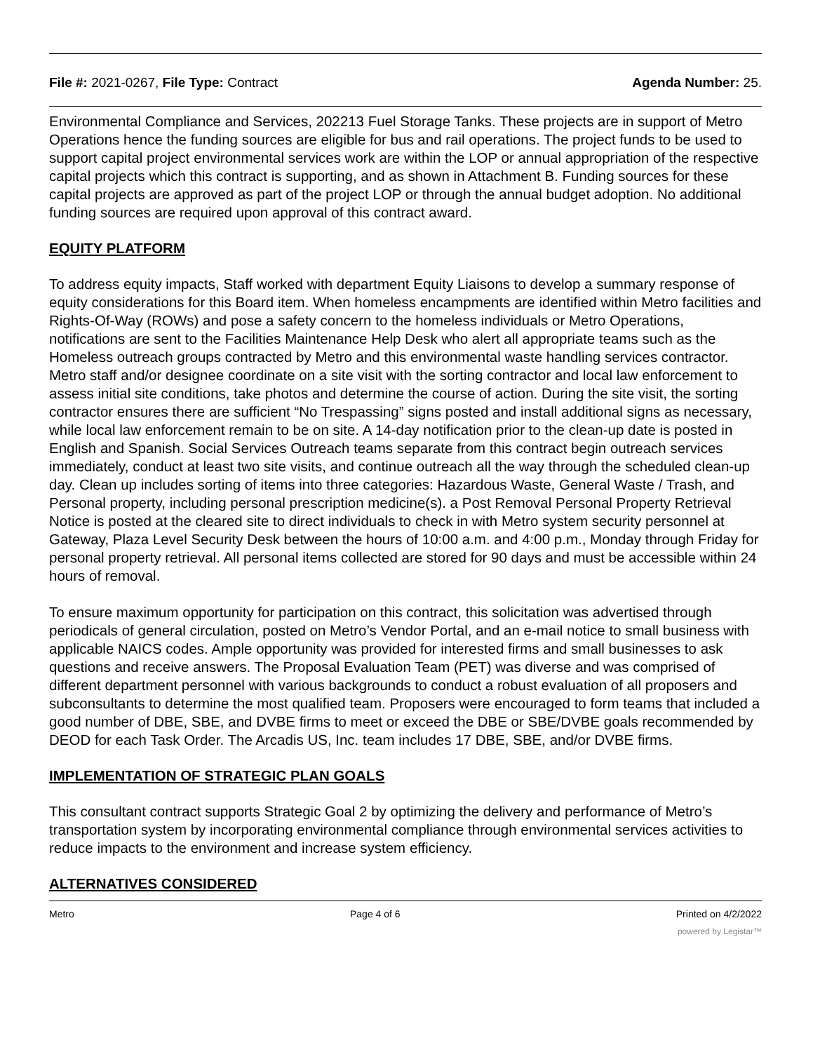File #: 2021-0267, File Type: Contract
Agenda Number: 25.
Environmental Compliance and Services, 202213 Fuel Storage Tanks. These projects are in support of Metro Operations hence the funding sources are eligible for bus and rail operations. The project funds to be used to support capital project environmental services work are within the LOP or annual appropriation of the respective capital projects which this contract is supporting, and as shown in Attachment B. Funding sources for these capital projects are approved as part of the project LOP or through the annual budget adoption. No additional funding sources are required upon approval of this contract award.
EQUITY PLATFORM
To address equity impacts, Staff worked with department Equity Liaisons to develop a summary response of equity considerations for this Board item. When homeless encampments are identified within Metro facilities and Rights-Of-Way (ROWs) and pose a safety concern to the homeless individuals or Metro Operations, notifications are sent to the Facilities Maintenance Help Desk who alert all appropriate teams such as the Homeless outreach groups contracted by Metro and this environmental waste handling services contractor. Metro staff and/or designee coordinate on a site visit with the sorting contractor and local law enforcement to assess initial site conditions, take photos and determine the course of action. During the site visit, the sorting contractor ensures there are sufficient “No Trespassing” signs posted and install additional signs as necessary, while local law enforcement remain to be on site. A 14-day notification prior to the clean-up date is posted in English and Spanish. Social Services Outreach teams separate from this contract begin outreach services immediately, conduct at least two site visits, and continue outreach all the way through the scheduled clean-up day. Clean up includes sorting of items into three categories: Hazardous Waste, General Waste / Trash, and Personal property, including personal prescription medicine(s). a Post Removal Personal Property Retrieval Notice is posted at the cleared site to direct individuals to check in with Metro system security personnel at Gateway, Plaza Level Security Desk between the hours of 10:00 a.m. and 4:00 p.m., Monday through Friday for personal property retrieval. All personal items collected are stored for 90 days and must be accessible within 24 hours of removal.
To ensure maximum opportunity for participation on this contract, this solicitation was advertised through periodicals of general circulation, posted on Metro’s Vendor Portal, and an e-mail notice to small business with applicable NAICS codes. Ample opportunity was provided for interested firms and small businesses to ask questions and receive answers. The Proposal Evaluation Team (PET) was diverse and was comprised of different department personnel with various backgrounds to conduct a robust evaluation of all proposers and subconsultants to determine the most qualified team. Proposers were encouraged to form teams that included a good number of DBE, SBE, and DVBE firms to meet or exceed the DBE or SBE/DVBE goals recommended by DEOD for each Task Order. The Arcadis US, Inc. team includes 17 DBE, SBE, and/or DVBE firms.
IMPLEMENTATION OF STRATEGIC PLAN GOALS
This consultant contract supports Strategic Goal 2 by optimizing the delivery and performance of Metro’s transportation system by incorporating environmental compliance through environmental services activities to reduce impacts to the environment and increase system efficiency.
ALTERNATIVES CONSIDERED
Metro Page 4 of 6 Printed on 4/2/2022
powered by Legistar™